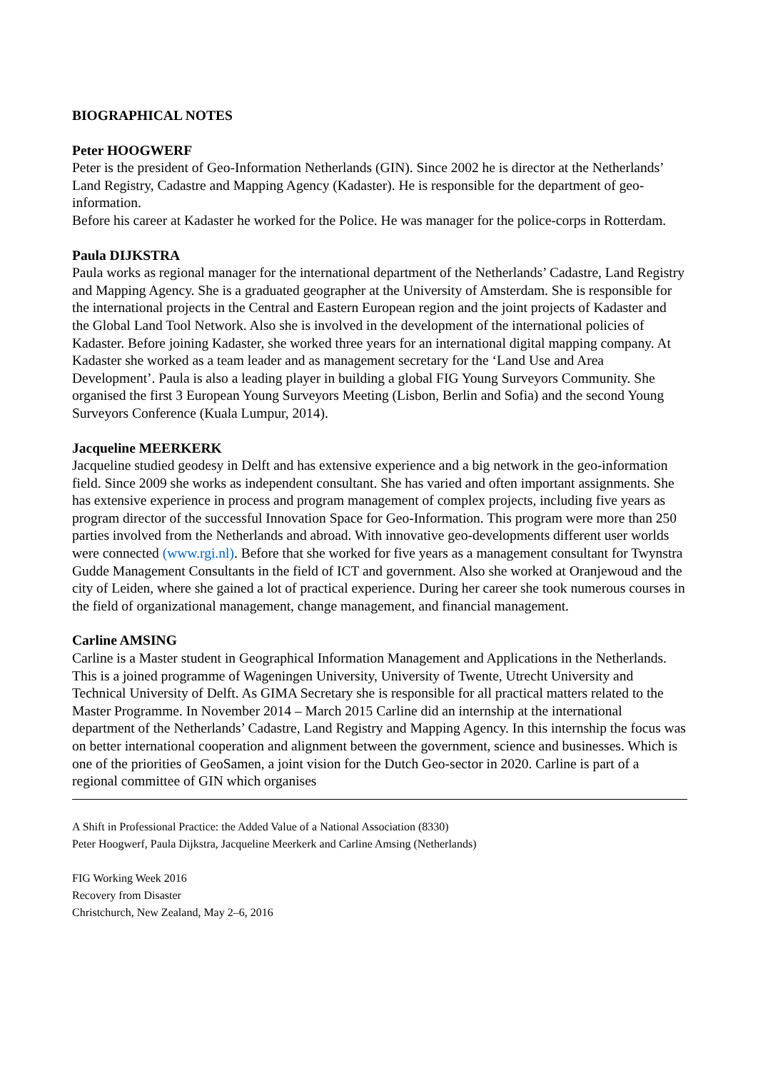BIOGRAPHICAL NOTES
Peter HOOGWERF
Peter is the president of Geo-Information Netherlands (GIN). Since 2002 he is director at the Netherlands’ Land Registry, Cadastre and Mapping Agency (Kadaster). He is responsible for the department of geo-information.
Before his career at Kadaster he worked for the Police. He was manager for the police-corps in Rotterdam.
Paula DIJKSTRA
Paula works as regional manager for the international department of the Netherlands’ Cadastre, Land Registry and Mapping Agency. She is a graduated geographer at the University of Amsterdam. She is responsible for the international projects in the Central and Eastern European region and the joint projects of Kadaster and the Global Land Tool Network. Also she is involved in the development of the international policies of Kadaster. Before joining Kadaster, she worked three years for an international digital mapping company. At Kadaster she worked as a team leader and as management secretary for the ‘Land Use and Area Development’. Paula is also a leading player in building a global FIG Young Surveyors Community. She organised the first 3 European Young Surveyors Meeting (Lisbon, Berlin and Sofia) and the second Young Surveyors Conference (Kuala Lumpur, 2014).
Jacqueline MEERKERK
Jacqueline studied geodesy in Delft and has extensive experience and a big network in the geo-information field. Since 2009 she works as independent consultant. She has varied and often important assignments. She has extensive experience in process and program management of complex projects, including five years as program director of the successful Innovation Space for Geo-Information. This program were more than 250 parties involved from the Netherlands and abroad. With innovative geo-developments different user worlds were connected (www.rgi.nl). Before that she worked for five years as a management consultant for Twynstra Gudde Management Consultants in the field of ICT and government. Also she worked at Oranjewoud and the city of Leiden, where she gained a lot of practical experience. During her career she took numerous courses in the field of organizational management, change management, and financial management.
Carline AMSING
Carline is a Master student in Geographical Information Management and Applications in the Netherlands. This is a joined programme of Wageningen University, University of Twente, Utrecht University and Technical University of Delft. As GIMA Secretary she is responsible for all practical matters related to the Master Programme. In November 2014 – March 2015 Carline did an internship at the international department of the Netherlands’ Cadastre, Land Registry and Mapping Agency. In this internship the focus was on better international cooperation and alignment between the government, science and businesses. Which is one of the priorities of GeoSamen, a joint vision for the Dutch Geo-sector in 2020. Carline is part of a regional committee of GIN which organises
A Shift in Professional Practice: the Added Value of a National Association (8330)
Peter Hoogwerf, Paula Dijkstra, Jacqueline Meerkerk and Carline Amsing (Netherlands)
FIG Working Week 2016
Recovery from Disaster
Christchurch, New Zealand, May 2–6, 2016